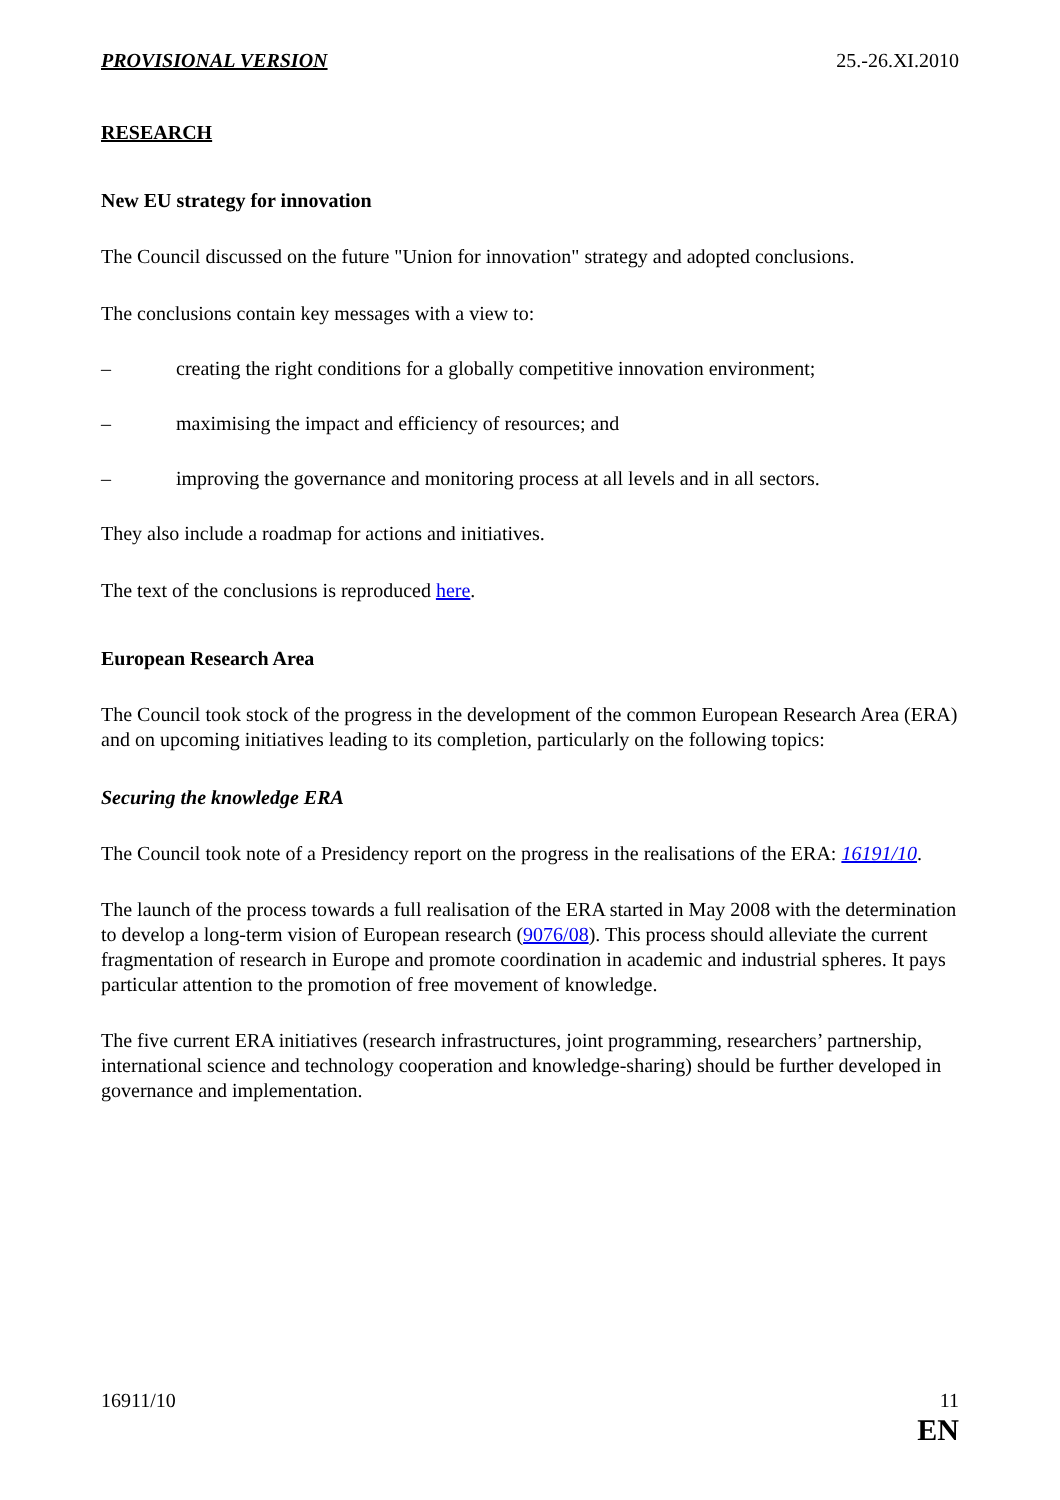PROVISIONAL VERSION 25.-26.XI.2010
RESEARCH
New EU strategy for innovation
The Council discussed on the future "Union for innovation" strategy and adopted conclusions.
The conclusions contain key messages with a view to:
– creating the right conditions for a globally competitive innovation environment;
– maximising the impact and efficiency of resources; and
– improving the governance and monitoring process at all levels and in all sectors.
They also include a roadmap for actions and initiatives.
The text of the conclusions is reproduced here.
European Research Area
The Council took stock of the progress in the development of the common European Research Area (ERA) and on upcoming initiatives leading to its completion, particularly on the following topics:
Securing the knowledge ERA
The Council took note of a Presidency report on the progress in the realisations of the ERA: 16191/10.
The launch of the process towards a full realisation of the ERA started in May 2008 with the determination to develop a long-term vision of European research (9076/08). This process should alleviate the current fragmentation of research in Europe and promote coordination in academic and industrial spheres. It pays particular attention to the promotion of free movement of knowledge.
The five current ERA initiatives (research infrastructures, joint programming, researchers’ partnership, international science and technology cooperation and knowledge-sharing) should be further developed in governance and implementation.
16911/10 11
EN